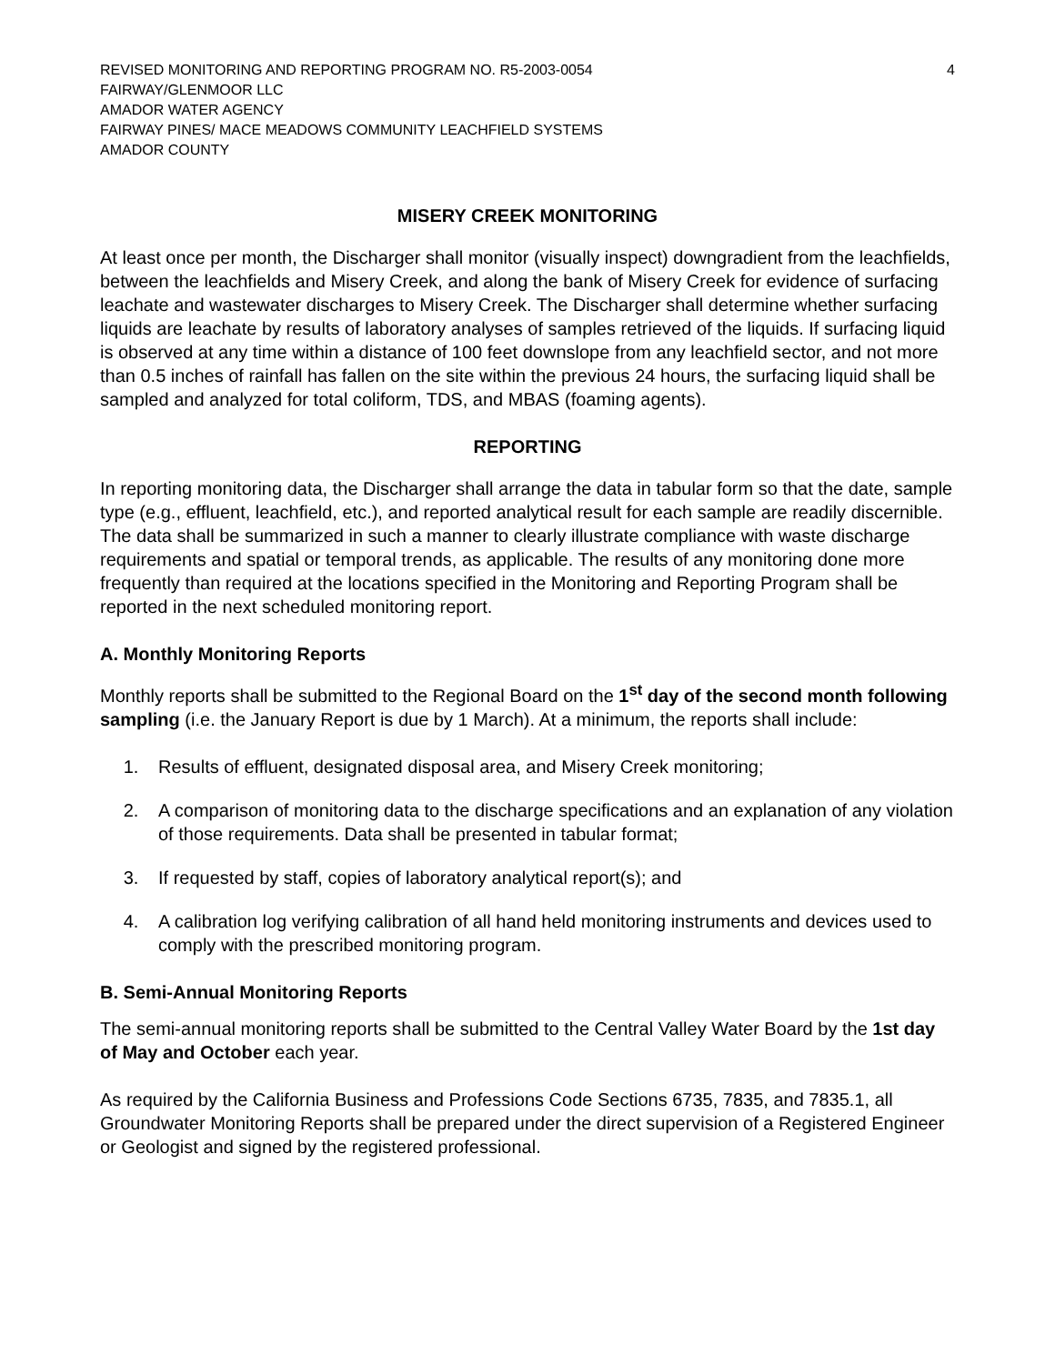REVISED MONITORING AND REPORTING PROGRAM NO. R5-2003-0054 4
FAIRWAY/GLENMOOR LLC
AMADOR WATER AGENCY
FAIRWAY PINES/ MACE MEADOWS COMMUNITY LEACHFIELD SYSTEMS
AMADOR COUNTY
MISERY CREEK MONITORING
At least once per month, the Discharger shall monitor (visually inspect) downgradient from the leachfields, between the leachfields and Misery Creek, and along the bank of Misery Creek for evidence of surfacing leachate and wastewater discharges to Misery Creek. The Discharger shall determine whether surfacing liquids are leachate by results of laboratory analyses of samples retrieved of the liquids. If surfacing liquid is observed at any time within a distance of 100 feet downslope from any leachfield sector, and not more than 0.5 inches of rainfall has fallen on the site within the previous 24 hours, the surfacing liquid shall be sampled and analyzed for total coliform, TDS, and MBAS (foaming agents).
REPORTING
In reporting monitoring data, the Discharger shall arrange the data in tabular form so that the date, sample type (e.g., effluent, leachfield, etc.), and reported analytical result for each sample are readily discernible. The data shall be summarized in such a manner to clearly illustrate compliance with waste discharge requirements and spatial or temporal trends, as applicable. The results of any monitoring done more frequently than required at the locations specified in the Monitoring and Reporting Program shall be reported in the next scheduled monitoring report.
A. Monthly Monitoring Reports
Monthly reports shall be submitted to the Regional Board on the 1<sup>st</sup> day of the second month following sampling (i.e. the January Report is due by 1 March). At a minimum, the reports shall include:
1. Results of effluent, designated disposal area, and Misery Creek monitoring;
2. A comparison of monitoring data to the discharge specifications and an explanation of any violation of those requirements. Data shall be presented in tabular format;
3. If requested by staff, copies of laboratory analytical report(s); and
4. A calibration log verifying calibration of all hand held monitoring instruments and devices used to comply with the prescribed monitoring program.
B. Semi-Annual Monitoring Reports
The semi-annual monitoring reports shall be submitted to the Central Valley Water Board by the 1st day of May and October each year.
As required by the California Business and Professions Code Sections 6735, 7835, and 7835.1, all Groundwater Monitoring Reports shall be prepared under the direct supervision of a Registered Engineer or Geologist and signed by the registered professional.